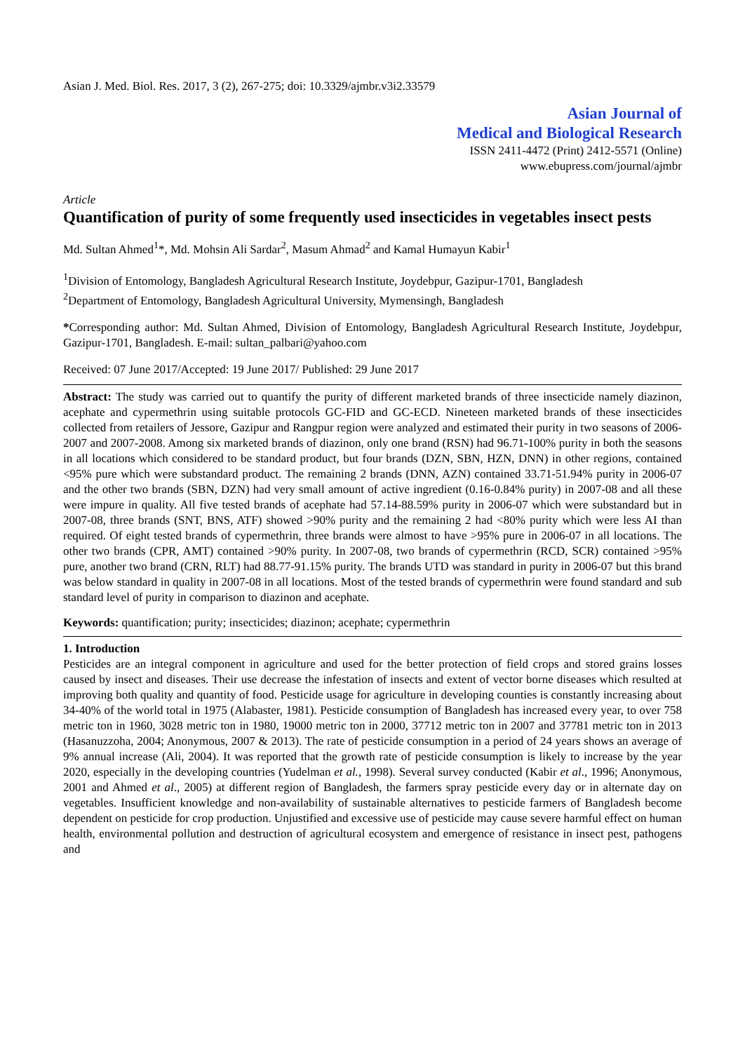Asian J. Med. Biol. Res. 2017, 3 (2), 267-275; doi: 10.3329/ajmbr.v3i2.33579
Asian Journal of
Medical and Biological Research
ISSN 2411-4472 (Print) 2412-5571 (Online)
www.ebupress.com/journal/ajmbr
Article
Quantification of purity of some frequently used insecticides in vegetables insect pests
Md. Sultan Ahmed<sup>1</sup>*, Md. Mohsin Ali Sardar<sup>2</sup>, Masum Ahmad<sup>2</sup> and Kamal Humayun Kabir<sup>1</sup>
<sup>1</sup> Division of Entomology, Bangladesh Agricultural Research Institute, Joydebpur, Gazipur-1701, Bangladesh
<sup>2</sup> Department of Entomology, Bangladesh Agricultural University, Mymensingh, Bangladesh
*Corresponding author: Md. Sultan Ahmed, Division of Entomology, Bangladesh Agricultural Research Institute, Joydebpur, Gazipur-1701, Bangladesh. E-mail: sultan_palbari@yahoo.com
Received: 07 June 2017/Accepted: 19 June 2017/ Published: 29 June 2017
Abstract: The study was carried out to quantify the purity of different marketed brands of three insecticide namely diazinon, acephate and cypermethrin using suitable protocols GC-FID and GC-ECD. Nineteen marketed brands of these insecticides collected from retailers of Jessore, Gazipur and Rangpur region were analyzed and estimated their purity in two seasons of 2006-2007 and 2007-2008. Among six marketed brands of diazinon, only one brand (RSN) had 96.71-100% purity in both the seasons in all locations which considered to be standard product, but four brands (DZN, SBN, HZN, DNN) in other regions, contained <95% pure which were substandard product. The remaining 2 brands (DNN, AZN) contained 33.71-51.94% purity in 2006-07 and the other two brands (SBN, DZN) had very small amount of active ingredient (0.16-0.84% purity) in 2007-08 and all these were impure in quality. All five tested brands of acephate had 57.14-88.59% purity in 2006-07 which were substandard but in 2007-08, three brands (SNT, BNS, ATF) showed >90% purity and the remaining 2 had <80% purity which were less AI than required. Of eight tested brands of cypermethrin, three brands were almost to have >95% pure in 2006-07 in all locations. The other two brands (CPR, AMT) contained >90% purity. In 2007-08, two brands of cypermethrin (RCD, SCR) contained >95% pure, another two brand (CRN, RLT) had 88.77-91.15% purity. The brands UTD was standard in purity in 2006-07 but this brand was below standard in quality in 2007-08 in all locations. Most of the tested brands of cypermethrin were found standard and sub standard level of purity in comparison to diazinon and acephate.
Keywords: quantification; purity; insecticides; diazinon; acephate; cypermethrin
1. Introduction
Pesticides are an integral component in agriculture and used for the better protection of field crops and stored grains losses caused by insect and diseases. Their use decrease the infestation of insects and extent of vector borne diseases which resulted at improving both quality and quantity of food. Pesticide usage for agriculture in developing counties is constantly increasing about 34-40% of the world total in 1975 (Alabaster, 1981). Pesticide consumption of Bangladesh has increased every year, to over 758 metric ton in 1960, 3028 metric ton in 1980, 19000 metric ton in 2000, 37712 metric ton in 2007 and 37781 metric ton in 2013 (Hasanuzzoha, 2004; Anonymous, 2007 & 2013). The rate of pesticide consumption in a period of 24 years shows an average of 9% annual increase (Ali, 2004). It was reported that the growth rate of pesticide consumption is likely to increase by the year 2020, especially in the developing countries (Yudelman et al., 1998). Several survey conducted (Kabir et al., 1996; Anonymous, 2001 and Ahmed et al., 2005) at different region of Bangladesh, the farmers spray pesticide every day or in alternate day on vegetables. Insufficient knowledge and non-availability of sustainable alternatives to pesticide farmers of Bangladesh become dependent on pesticide for crop production. Unjustified and excessive use of pesticide may cause severe harmful effect on human health, environmental pollution and destruction of agricultural ecosystem and emergence of resistance in insect pest, pathogens and